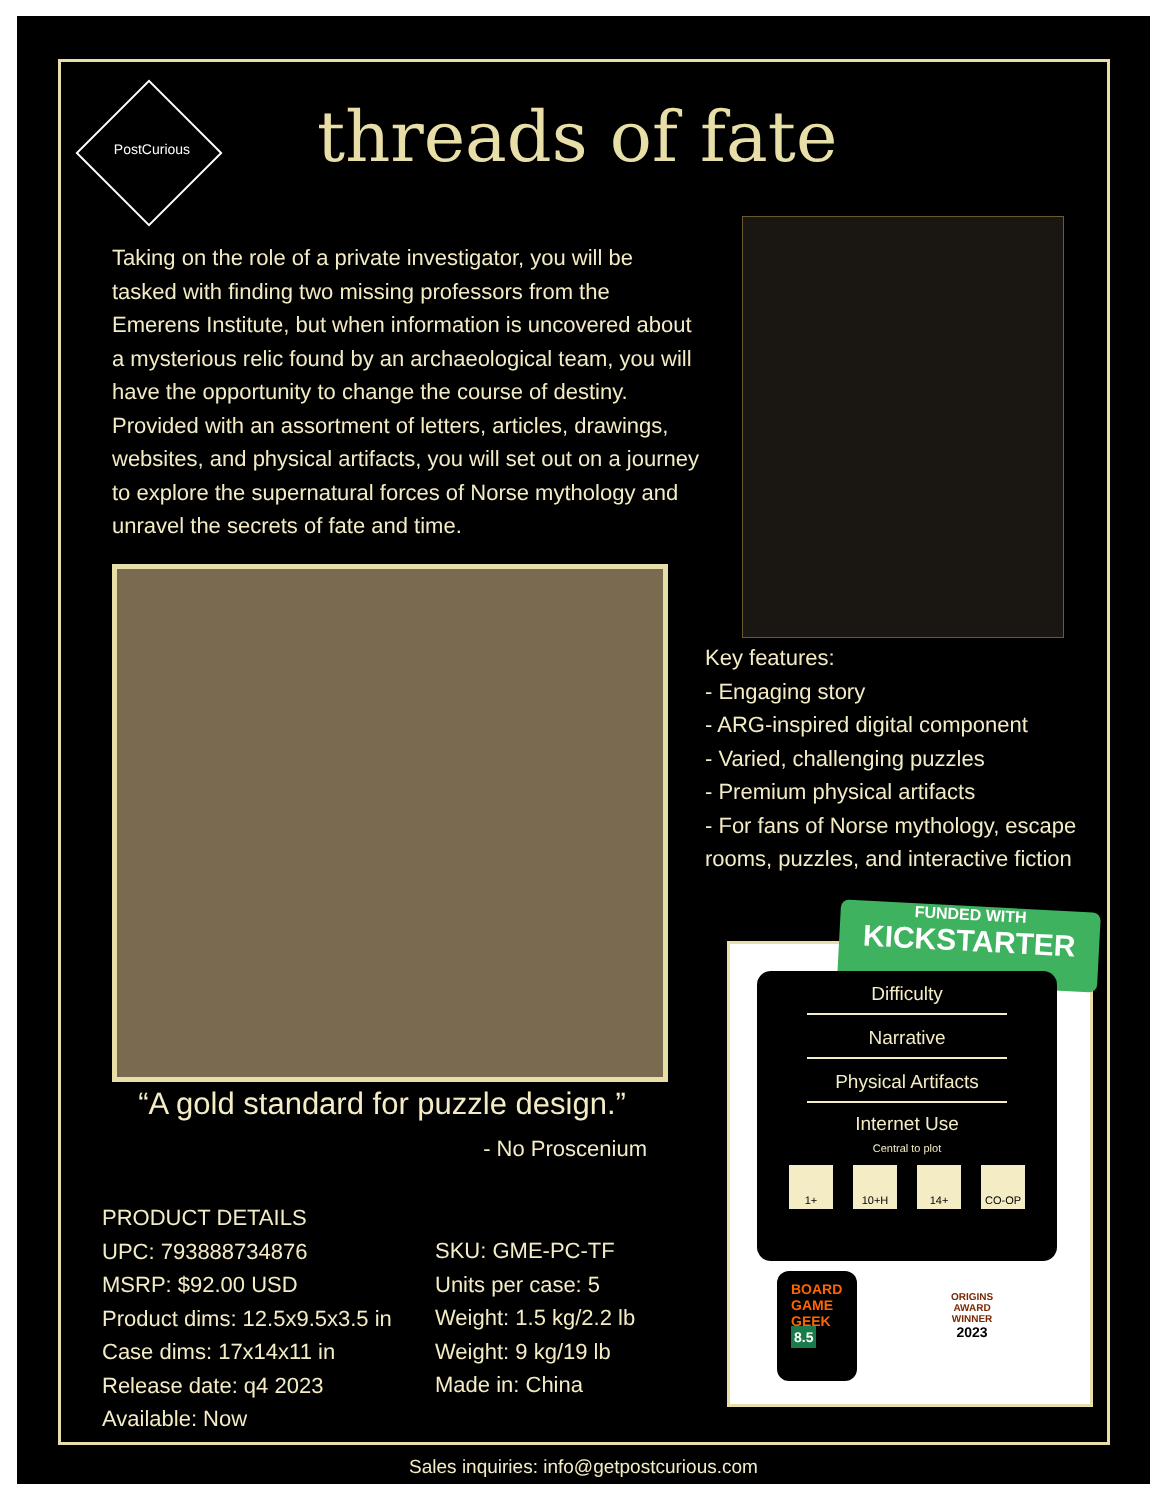PostCurious threads of fate
Taking on the role of a private investigator, you will be tasked with finding two missing professors from the Emerens Institute, but when information is uncovered about a mysterious relic found by an archaeological team, you will have the opportunity to change the course of destiny. Provided with an assortment of letters, articles, drawings, websites, and physical artifacts, you will set out on a journey to explore the supernatural forces of Norse mythology and unravel the secrets of fate and time.
Key features:
- Engaging story
- ARG-inspired digital component
- Varied, challenging puzzles
- Premium physical artifacts
- For fans of Norse mythology, escape
rooms, puzzles, and interactive fiction
“A gold standard for puzzle design.”
- No Proscenium
PRODUCT DETAILS
UPC: 793888734876
MSRP: $92.00 USD
Product dims: 12.5x9.5x3.5 in
Case dims: 17x14x11 in
Release date: q4 2023
Available: Now
SKU: GME-PC-TF
Units per case: 5
Weight: 1.5 kg/2.2 lb
Weight: 9 kg/19 lb
Made in: China
FUNDED WITH
KICKSTARTER
Difficulty
Narrative
Physical Artifacts
Internet Use
Central to plot
1+ 10+H 14+ CO-OP
BOARD GAME GEEK
8.5
ORIGINS AWARD WINNER
2023
Sales inquiries: info@getpostcurious.com